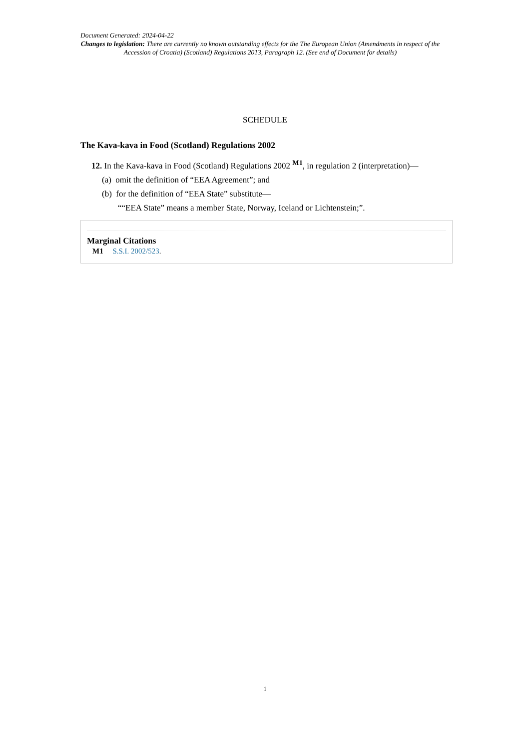Document Generated: 2024-04-22
Changes to legislation: There are currently no known outstanding effects for the The European Union (Amendments in respect of the Accession of Croatia) (Scotland) Regulations 2013, Paragraph 12. (See end of Document for details)
SCHEDULE
The Kava-kava in Food (Scotland) Regulations 2002
12. In the Kava-kava in Food (Scotland) Regulations 2002 <sup>M1</sup>, in regulation 2 (interpretation)—
(a) omit the definition of “EEA Agreement”; and
(b) for the definition of “EEA State” substitute—
““EEA State” means a member State, Norway, Iceland or Lichtenstein;”.
Marginal Citations
M1 S.S.I. 2002/523.
1